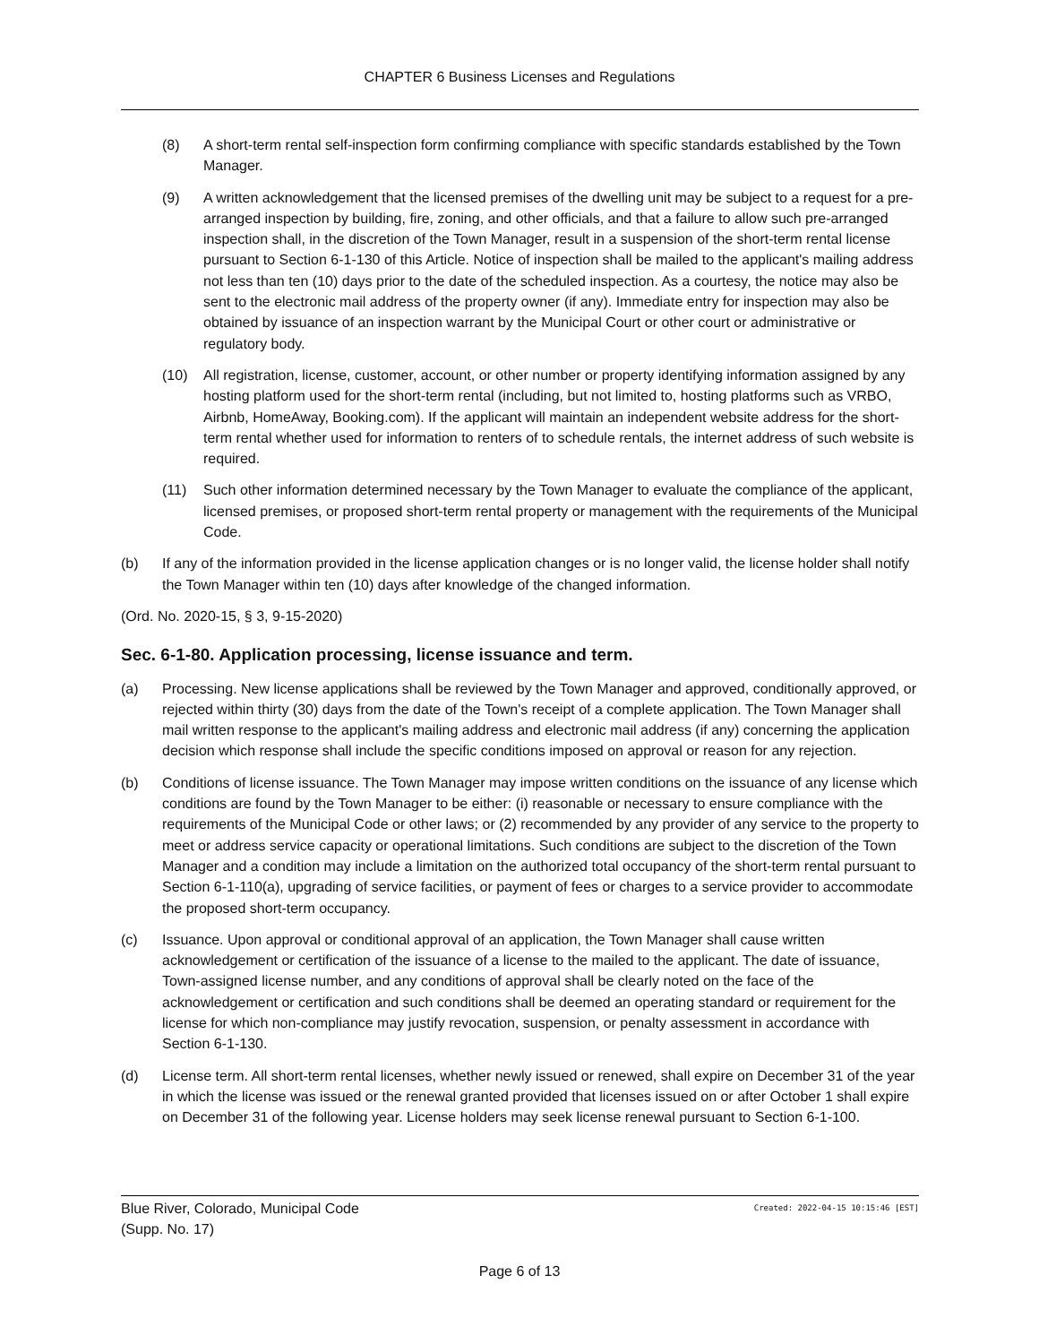CHAPTER 6 Business Licenses and Regulations
(8) A short-term rental self-inspection form confirming compliance with specific standards established by the Town Manager.
(9) A written acknowledgement that the licensed premises of the dwelling unit may be subject to a request for a pre-arranged inspection by building, fire, zoning, and other officials, and that a failure to allow such pre-arranged inspection shall, in the discretion of the Town Manager, result in a suspension of the short-term rental license pursuant to Section 6-1-130 of this Article. Notice of inspection shall be mailed to the applicant's mailing address not less than ten (10) days prior to the date of the scheduled inspection. As a courtesy, the notice may also be sent to the electronic mail address of the property owner (if any). Immediate entry for inspection may also be obtained by issuance of an inspection warrant by the Municipal Court or other court or administrative or regulatory body.
(10) All registration, license, customer, account, or other number or property identifying information assigned by any hosting platform used for the short-term rental (including, but not limited to, hosting platforms such as VRBO, Airbnb, HomeAway, Booking.com). If the applicant will maintain an independent website address for the short-term rental whether used for information to renters of to schedule rentals, the internet address of such website is required.
(11) Such other information determined necessary by the Town Manager to evaluate the compliance of the applicant, licensed premises, or proposed short-term rental property or management with the requirements of the Municipal Code.
(b) If any of the information provided in the license application changes or is no longer valid, the license holder shall notify the Town Manager within ten (10) days after knowledge of the changed information.
(Ord. No. 2020-15, § 3, 9-15-2020)
Sec. 6-1-80. Application processing, license issuance and term.
(a) Processing. New license applications shall be reviewed by the Town Manager and approved, conditionally approved, or rejected within thirty (30) days from the date of the Town's receipt of a complete application. The Town Manager shall mail written response to the applicant's mailing address and electronic mail address (if any) concerning the application decision which response shall include the specific conditions imposed on approval or reason for any rejection.
(b) Conditions of license issuance. The Town Manager may impose written conditions on the issuance of any license which conditions are found by the Town Manager to be either: (i) reasonable or necessary to ensure compliance with the requirements of the Municipal Code or other laws; or (2) recommended by any provider of any service to the property to meet or address service capacity or operational limitations. Such conditions are subject to the discretion of the Town Manager and a condition may include a limitation on the authorized total occupancy of the short-term rental pursuant to Section 6-1-110(a), upgrading of service facilities, or payment of fees or charges to a service provider to accommodate the proposed short-term occupancy.
(c) Issuance. Upon approval or conditional approval of an application, the Town Manager shall cause written acknowledgement or certification of the issuance of a license to the mailed to the applicant. The date of issuance, Town-assigned license number, and any conditions of approval shall be clearly noted on the face of the acknowledgement or certification and such conditions shall be deemed an operating standard or requirement for the license for which non-compliance may justify revocation, suspension, or penalty assessment in accordance with Section 6-1-130.
(d) License term. All short-term rental licenses, whether newly issued or renewed, shall expire on December 31 of the year in which the license was issued or the renewal granted provided that licenses issued on or after October 1 shall expire on December 31 of the following year. License holders may seek license renewal pursuant to Section 6-1-100.
Created: 2022-04-15 10:15:46 [EST] Blue River, Colorado, Municipal Code
(Supp. No. 17)
Page 6 of 13